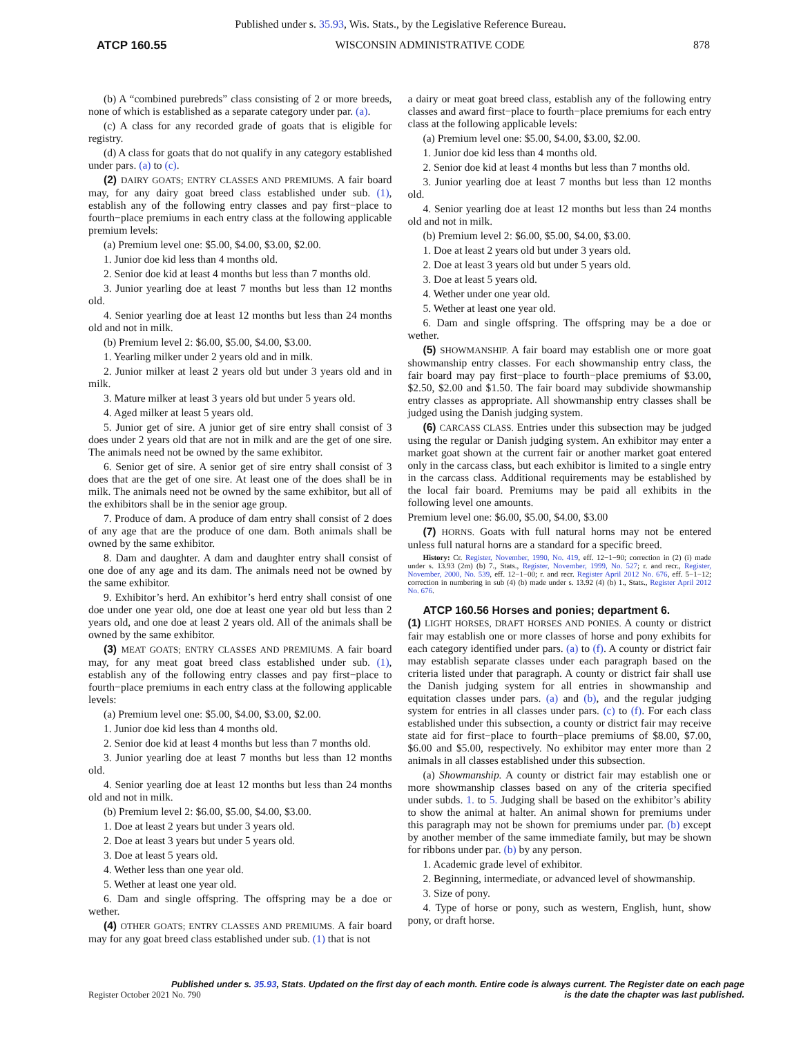Published under s. 35.93, Wis. Stats., by the Legislative Reference Bureau.
ATCP 160.55 WISCONSIN ADMINISTRATIVE CODE 878
(b) A “combined purebreds” class consisting of 2 or more breeds, none of which is established as a separate category under par. (a).
(c) A class for any recorded grade of goats that is eligible for registry.
(d) A class for goats that do not qualify in any category established under pars. (a) to (c).
(2) DAIRY GOATS; ENTRY CLASSES AND PREMIUMS. A fair board may, for any dairy goat breed class established under sub. (1), establish any of the following entry classes and pay first−place to fourth−place premiums in each entry class at the following applicable premium levels:
(a) Premium level one: $5.00, $4.00, $3.00, $2.00.
1. Junior doe kid less than 4 months old.
2. Senior doe kid at least 4 months but less than 7 months old.
3. Junior yearling doe at least 7 months but less than 12 months old.
4. Senior yearling doe at least 12 months but less than 24 months old and not in milk.
(b) Premium level 2: $6.00, $5.00, $4.00, $3.00.
1. Yearling milker under 2 years old and in milk.
2. Junior milker at least 2 years old but under 3 years old and in milk.
3. Mature milker at least 3 years old but under 5 years old.
4. Aged milker at least 5 years old.
5. Junior get of sire. A junior get of sire entry shall consist of 3 does under 2 years old that are not in milk and are the get of one sire. The animals need not be owned by the same exhibitor.
6. Senior get of sire. A senior get of sire entry shall consist of 3 does that are the get of one sire. At least one of the does shall be in milk. The animals need not be owned by the same exhibitor, but all of the exhibitors shall be in the senior age group.
7. Produce of dam. A produce of dam entry shall consist of 2 does of any age that are the produce of one dam. Both animals shall be owned by the same exhibitor.
8. Dam and daughter. A dam and daughter entry shall consist of one doe of any age and its dam. The animals need not be owned by the same exhibitor.
9. Exhibitor’s herd. An exhibitor’s herd entry shall consist of one doe under one year old, one doe at least one year old but less than 2 years old, and one doe at least 2 years old. All of the animals shall be owned by the same exhibitor.
(3) MEAT GOATS; ENTRY CLASSES AND PREMIUMS. A fair board may, for any meat goat breed class established under sub. (1), establish any of the following entry classes and pay first−place to fourth−place premiums in each entry class at the following applicable levels:
(a) Premium level one: $5.00, $4.00, $3.00, $2.00.
1. Junior doe kid less than 4 months old.
2. Senior doe kid at least 4 months but less than 7 months old.
3. Junior yearling doe at least 7 months but less than 12 months old.
4. Senior yearling doe at least 12 months but less than 24 months old and not in milk.
(b) Premium level 2: $6.00, $5.00, $4.00, $3.00.
1. Doe at least 2 years but under 3 years old.
2. Doe at least 3 years but under 5 years old.
3. Doe at least 5 years old.
4. Wether less than one year old.
5. Wether at least one year old.
6. Dam and single offspring. The offspring may be a doe or wether.
(4) OTHER GOATS; ENTRY CLASSES AND PREMIUMS. A fair board may for any goat breed class established under sub. (1) that is not
a dairy or meat goat breed class, establish any of the following entry classes and award first−place to fourth−place premiums for each entry class at the following applicable levels:
(a) Premium level one: $5.00, $4.00, $3.00, $2.00.
1. Junior doe kid less than 4 months old.
2. Senior doe kid at least 4 months but less than 7 months old.
3. Junior yearling doe at least 7 months but less than 12 months old.
4. Senior yearling doe at least 12 months but less than 24 months old and not in milk.
(b) Premium level 2: $6.00, $5.00, $4.00, $3.00.
1. Doe at least 2 years old but under 3 years old.
2. Doe at least 3 years old but under 5 years old.
3. Doe at least 5 years old.
4. Wether under one year old.
5. Wether at least one year old.
6. Dam and single offspring. The offspring may be a doe or wether.
(5) SHOWMANSHIP. A fair board may establish one or more goat showmanship entry classes. For each showmanship entry class, the fair board may pay first−place to fourth−place premiums of $3.00, $2.50, $2.00 and $1.50. The fair board may subdivide showmanship entry classes as appropriate. All showmanship entry classes shall be judged using the Danish judging system.
(6) CARCASS CLASS. Entries under this subsection may be judged using the regular or Danish judging system. An exhibitor may enter a market goat shown at the current fair or another market goat entered only in the carcass class, but each exhibitor is limited to a single entry in the carcass class. Additional requirements may be established by the local fair board. Premiums may be paid all exhibits in the following level one amounts.
Premium level one: $6.00, $5.00, $4.00, $3.00
(7) HORNS. Goats with full natural horns may not be entered unless full natural horns are a standard for a specific breed.
History: Cr. Register, November, 1990, No. 419, eff. 12−1−90; correction in (2) (i) made under s. 13.93 (2m) (b) 7., Stats., Register, November, 1999, No. 527; r. and recr., Register, November, 2000, No. 539, eff. 12−1−00; r. and recr. Register April 2012 No. 676, eff. 5−1−12; correction in numbering in sub (4) (b) made under s. 13.92 (4) (b) 1., Stats., Register April 2012 No. 676.
ATCP 160.56 Horses and ponies; department 6.
(1) LIGHT HORSES, DRAFT HORSES AND PONIES. A county or district fair may establish one or more classes of horse and pony exhibits for each category identified under pars. (a) to (f). A county or district fair may establish separate classes under each paragraph based on the criteria listed under that paragraph. A county or district fair shall use the Danish judging system for all entries in showmanship and equitation classes under pars. (a) and (b), and the regular judging system for entries in all classes under pars. (c) to (f). For each class established under this subsection, a county or district fair may receive state aid for first−place to fourth−place premiums of $8.00, $7.00, $6.00 and $5.00, respectively. No exhibitor may enter more than 2 animals in all classes established under this subsection.
(a) Showmanship. A county or district fair may establish one or more showmanship classes based on any of the criteria specified under subds. 1. to 5. Judging shall be based on the exhibitor’s ability to show the animal at halter. An animal shown for premiums under this paragraph may not be shown for premiums under par. (b) except by another member of the same immediate family, but may be shown for ribbons under par. (b) by any person.
1. Academic grade level of exhibitor.
2. Beginning, intermediate, or advanced level of showmanship.
3. Size of pony.
4. Type of horse or pony, such as western, English, hunt, show pony, or draft horse.
Published under s. 35.93, Stats. Updated on the first day of each month. Entire code is always current. The Register date on each page
Register October 2021 No. 790 is the date the chapter was last published.